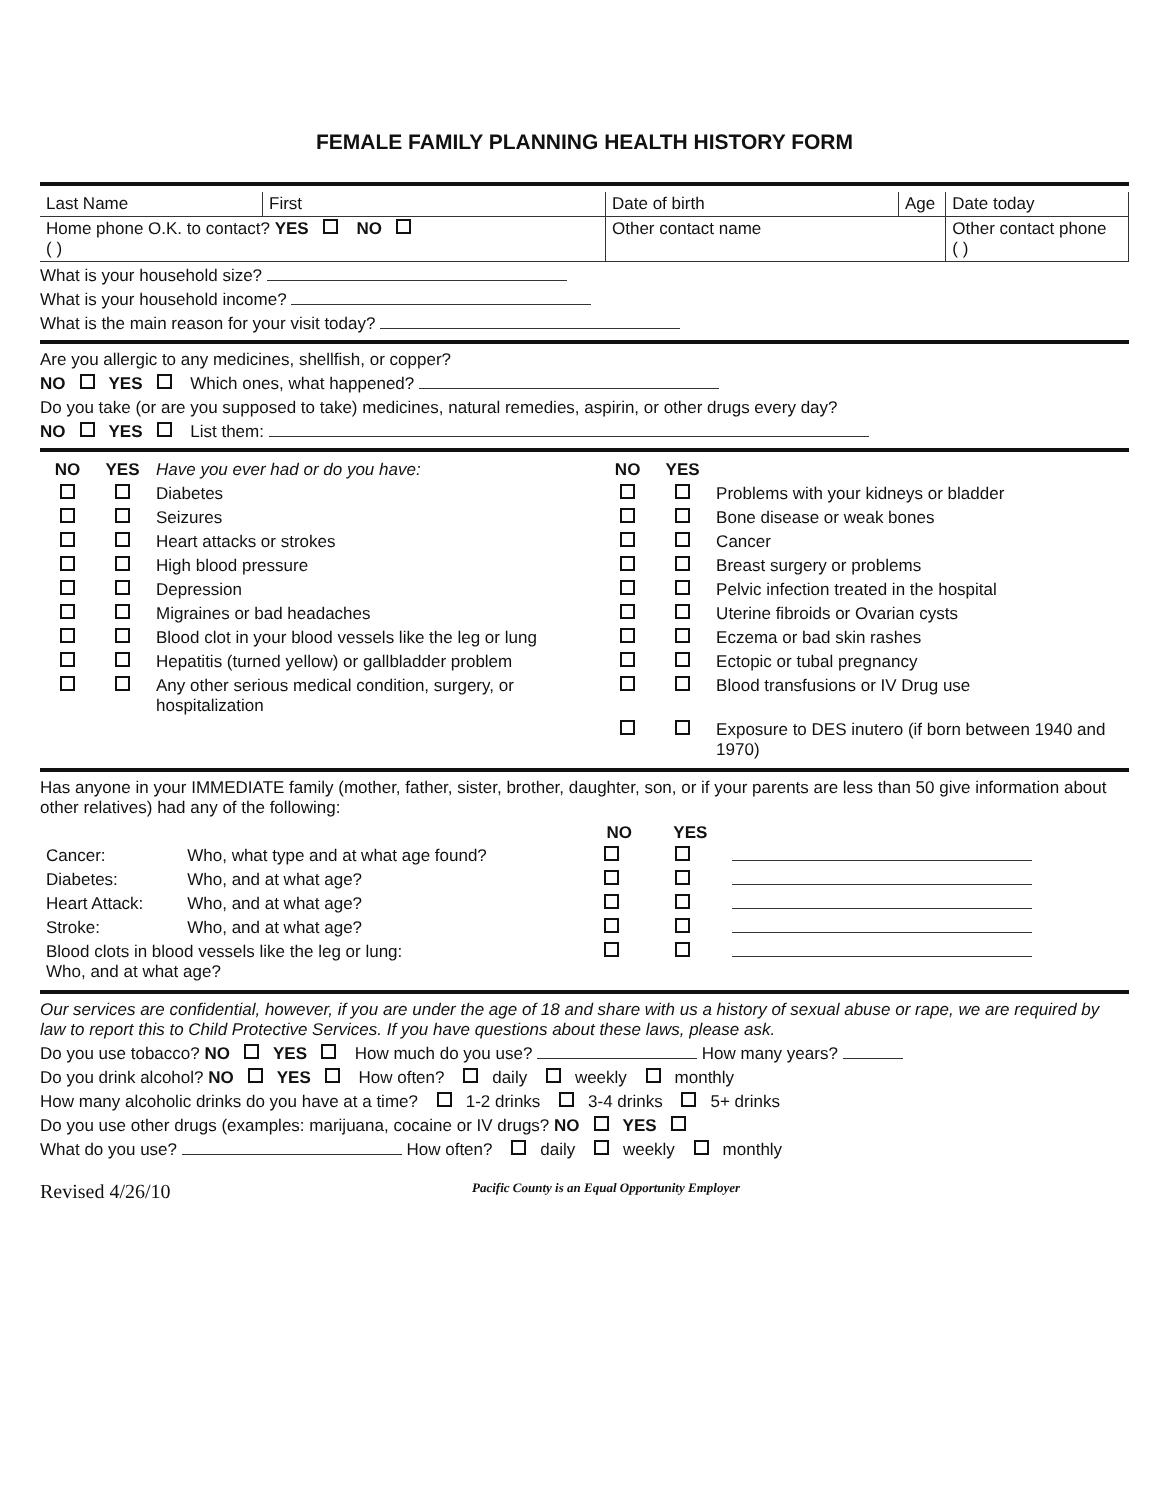FEMALE FAMILY PLANNING HEALTH HISTORY FORM
| Last Name | First | Date of birth | Age | Date today |
| Home phone O.K. to contact? YES NO ( ) | | Other contact name | | Other contact phone ( ) |
What is your household size?
What is your household income?
What is the main reason for your visit today?
Are you allergic to any medicines, shellfish, or copper?
NO YES Which ones, what happened?
Do you take (or are you supposed to take) medicines, natural remedies, aspirin, or other drugs every day?
NO YES List them:
| NO | YES | Have you ever had or do you have: | NO | YES | |
| | | Diabetes | | | Problems with your kidneys or bladder |
| | | Seizures | | | Bone disease or weak bones |
| | | Heart attacks or strokes | | | Cancer |
| | | High blood pressure | | | Breast surgery or problems |
| | | Depression | | | Pelvic infection treated in the hospital |
| | | Migraines or bad headaches | | | Uterine fibroids or Ovarian cysts |
| | | Blood clot in your blood vessels like the leg or lung | | | Eczema or bad skin rashes |
| | | Hepatitis (turned yellow) or gallbladder problem | | | Ectopic or tubal pregnancy |
| | | Any other serious medical condition, surgery, or hospitalization | | | Blood transfusions or IV Drug use |
| | | | | | Exposure to DES inutero (if born between 1940 and 1970) |
Has anyone in your IMMEDIATE family (mother, father, sister, brother, daughter, son, or if your parents are less than 50 give information about other relatives) had any of the following:
| | | NO | YES | |
| Cancer: | Who, what type and at what age found? | | | |
| Diabetes: | Who, and at what age? | | | |
| Heart Attack: | Who, and at what age? | | | |
| Stroke: | Who, and at what age? | | | |
| Blood clots in blood vessels like the leg or lung: Who, and at what age? | | | | |
Our services are confidential, however, if you are under the age of 18 and share with us a history of sexual abuse or rape, we are required by law to report this to Child Protective Services. If you have questions about these laws, please ask.
Do you use tobacco? NO YES How much do you use? How many years?
Do you drink alcohol? NO YES How often? daily weekly monthly
How many alcoholic drinks do you have at a time? 1-2 drinks 3-4 drinks 5+ drinks
Do you use other drugs (examples: marijuana, cocaine or IV drugs? NO YES
What do you use? How often? daily weekly monthly
Revised 4/26/10 Pacific County is an Equal Opportunity Employer